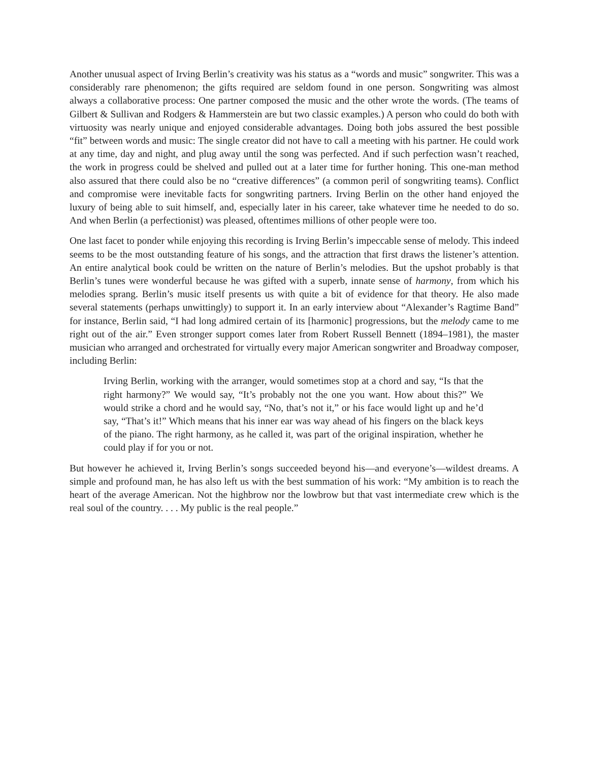Another unusual aspect of Irving Berlin’s creativity was his status as a “words and music” songwriter. This was a considerably rare phenomenon; the gifts required are seldom found in one person. Songwriting was almost always a collaborative process: One partner composed the music and the other wrote the words. (The teams of Gilbert & Sullivan and Rodgers & Hammerstein are but two classic examples.) A person who could do both with virtuosity was nearly unique and enjoyed considerable advantages. Doing both jobs assured the best possible “fit” between words and music: The single creator did not have to call a meeting with his partner. He could work at any time, day and night, and plug away until the song was perfected. And if such perfection wasn’t reached, the work in progress could be shelved and pulled out at a later time for further honing. This one-man method also assured that there could also be no “creative differences” (a common peril of songwriting teams). Conflict and compromise were inevitable facts for songwriting partners. Irving Berlin on the other hand enjoyed the luxury of being able to suit himself, and, especially later in his career, take whatever time he needed to do so. And when Berlin (a perfectionist) was pleased, oftentimes millions of other people were too.
One last facet to ponder while enjoying this recording is Irving Berlin’s impeccable sense of melody. This indeed seems to be the most outstanding feature of his songs, and the attraction that first draws the listener’s attention. An entire analytical book could be written on the nature of Berlin’s melodies. But the upshot probably is that Berlin’s tunes were wonderful because he was gifted with a superb, innate sense of harmony, from which his melodies sprang. Berlin’s music itself presents us with quite a bit of evidence for that theory. He also made several statements (perhaps unwittingly) to support it. In an early interview about “Alexander’s Ragtime Band” for instance, Berlin said, “I had long admired certain of its [harmonic] progressions, but the melody came to me right out of the air.” Even stronger support comes later from Robert Russell Bennett (1894–1981), the master musician who arranged and orchestrated for virtually every major American songwriter and Broadway composer, including Berlin:
Irving Berlin, working with the arranger, would sometimes stop at a chord and say, “Is that the right harmony?” We would say, “It’s probably not the one you want. How about this?” We would strike a chord and he would say, “No, that’s not it,” or his face would light up and he’d say, “That’s it!” Which means that his inner ear was way ahead of his fingers on the black keys of the piano. The right harmony, as he called it, was part of the original inspiration, whether he could play if for you or not.
But however he achieved it, Irving Berlin’s songs succeeded beyond his—and everyone’s—wildest dreams. A simple and profound man, he has also left us with the best summation of his work: “My ambition is to reach the heart of the average American. Not the highbrow nor the lowbrow but that vast intermediate crew which is the real soul of the country. . . . My public is the real people.”